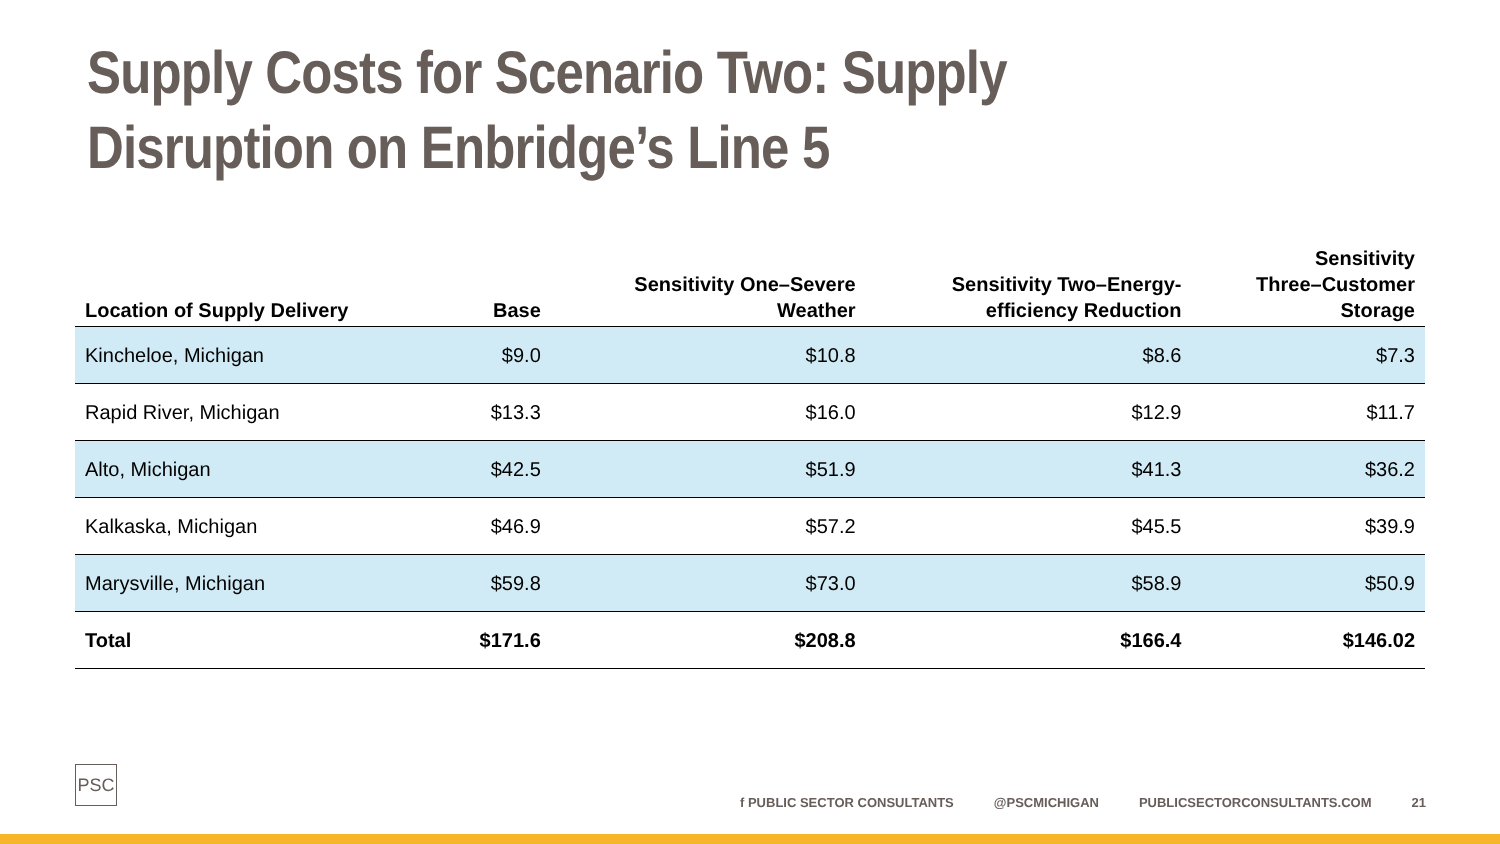Supply Costs for Scenario Two: Supply Disruption on Enbridge’s Line 5
| Location of Supply Delivery | Base | Sensitivity One–Severe Weather | Sensitivity Two–Energy- efficiency Reduction | Sensitivity Three–Customer Storage |
| --- | --- | --- | --- | --- |
| Kincheloe, Michigan | $9.0 | $10.8 | $8.6 | $7.3 |
| Rapid River, Michigan | $13.3 | $16.0 | $12.9 | $11.7 |
| Alto, Michigan | $42.5 | $51.9 | $41.3 | $36.2 |
| Kalkaska, Michigan | $46.9 | $57.2 | $45.5 | $39.9 |
| Marysville, Michigan | $59.8 | $73.0 | $58.9 | $50.9 |
| Total | $171.6 | $208.8 | $166.4 | $146.02 |
PSC
f PUBLIC SECTOR CONSULTANTS @PSCMICHIGAN PUBLICSECTORCONSULTANTS.COM 21